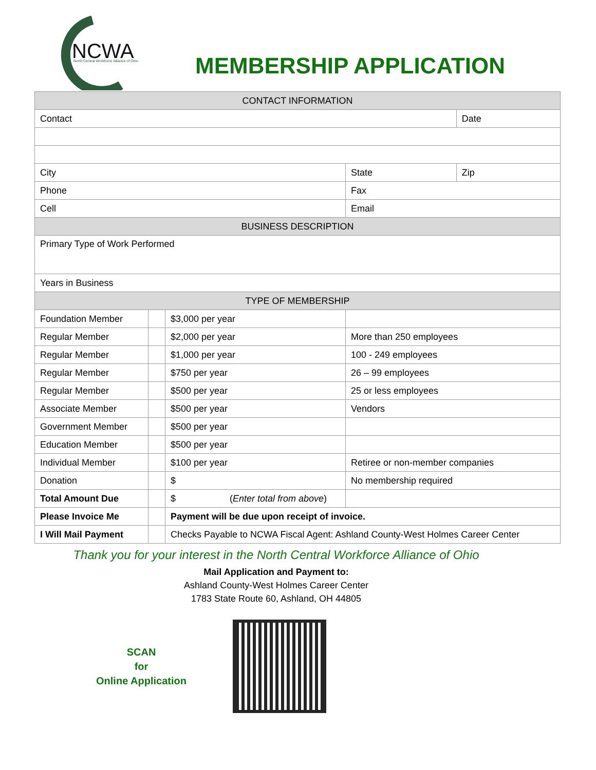NCWA
North Central Workforce Alliance of Ohio
MEMBERSHIP APPLICATION
| CONTACT INFORMATION | | | | |
| --- | --- | --- | --- | --- |
| Contact | | | | Date |
| City | | | State | Zip |
| Phone | | | Fax | |
| Cell | | | Email | |
| BUSINESS DESCRIPTION | | | | |
| Primary Type of Work Performed | | | | |
| Years in Business | | | | |
| TYPE OF MEMBERSHIP | | | | |
| Foundation Member | | $3,000 per year | | |
| Regular Member | | $2,000 per year | More than 250 employees | |
| Regular Member | | $1,000 per year | 100 - 249 employees | |
| Regular Member | | $750 per year | 26 – 99 employees | |
| Regular Member | | $500 per year | 25 or less employees | |
| Associate Member | | $500 per year | Vendors | |
| Government Member | | $500 per year | | |
| Education Member | | $500 per year | | |
| Individual Member | | $100 per year | Retiree or non-member companies | |
| Donation | | $ | No membership required | |
| Total Amount Due | | $ ( Enter total from above ) | | |
| Please Invoice Me | | Payment will be due upon receipt of invoice. | | |
| I Will Mail Payment | | Checks Payable to NCWA Fiscal Agent: Ashland County-West Holmes Career Center | | |
Thank you for your interest in the North Central Workforce Alliance of Ohio
Mail Application and Payment to:
Ashland County-West Holmes Career Center
1783 State Route 60, Ashland, OH 44805
SCAN
for
Online Application